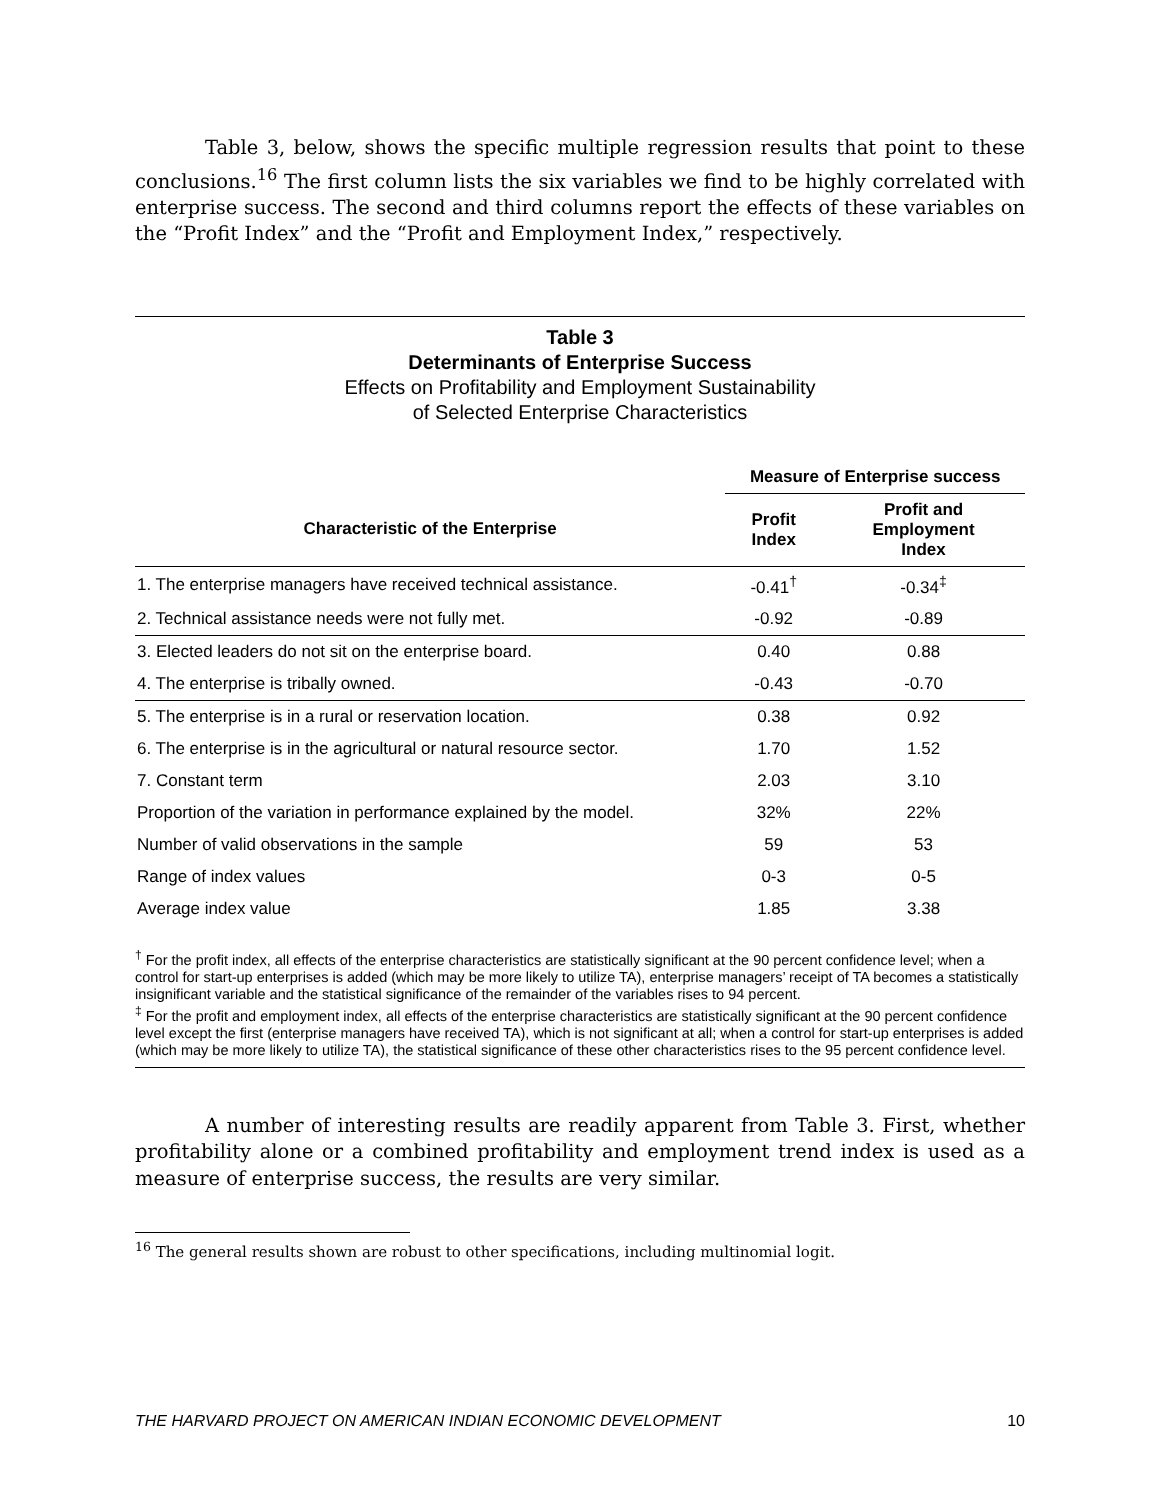Table 3, below, shows the specific multiple regression results that point to these conclusions.<sup>16</sup> The first column lists the six variables we find to be highly correlated with enterprise success. The second and third columns report the effects of these variables on the “Profit Index” and the “Profit and Employment Index,” respectively.
Table 3
Determinants of Enterprise Success
Effects on Profitability and Employment Sustainability
of Selected Enterprise Characteristics
| | Measure of Enterprise success | |
| --- | --- | --- |
| Characteristic of the Enterprise | Profit Index | Profit and Employment Index |
| 1. The enterprise managers have received technical assistance. | -0.41<sup>†</sup> | -0.34<sup>‡</sup> |
| 2. Technical assistance needs were not fully met. | -0.92 | -0.89 |
| 3. Elected leaders do not sit on the enterprise board. | 0.40 | 0.88 |
| 4. The enterprise is tribally owned. | -0.43 | -0.70 |
| 5. The enterprise is in a rural or reservation location. | 0.38 | 0.92 |
| 6. The enterprise is in the agricultural or natural resource sector. | 1.70 | 1.52 |
| 7. Constant term | 2.03 | 3.10 |
| Proportion of the variation in performance explained by the model. | 32% | 22% |
| Number of valid observations in the sample | 59 | 53 |
| Range of index values | 0-3 | 0-5 |
| Average index value | 1.85 | 3.38 |
<sup>†</sup> For the profit index, all effects of the enterprise characteristics are statistically significant at the 90 percent confidence level; when a control for start-up enterprises is added (which may be more likely to utilize TA), enterprise managers’ receipt of TA becomes a statistically insignificant variable and the statistical significance of the remainder of the variables rises to 94 percent.
<sup>‡</sup> For the profit and employment index, all effects of the enterprise characteristics are statistically significant at the 90 percent confidence level except the first (enterprise managers have received TA), which is not significant at all; when a control for start-up enterprises is added (which may be more likely to utilize TA), the statistical significance of these other characteristics rises to the 95 percent confidence level.
A number of interesting results are readily apparent from Table 3. First, whether profitability alone or a combined profitability and employment trend index is used as a measure of enterprise success, the results are very similar.
<sup>16</sup> The general results shown are robust to other specifications, including multinomial logit.
THE HARVARD PROJECT ON AMERICAN INDIAN ECONOMIC DEVELOPMENT 10